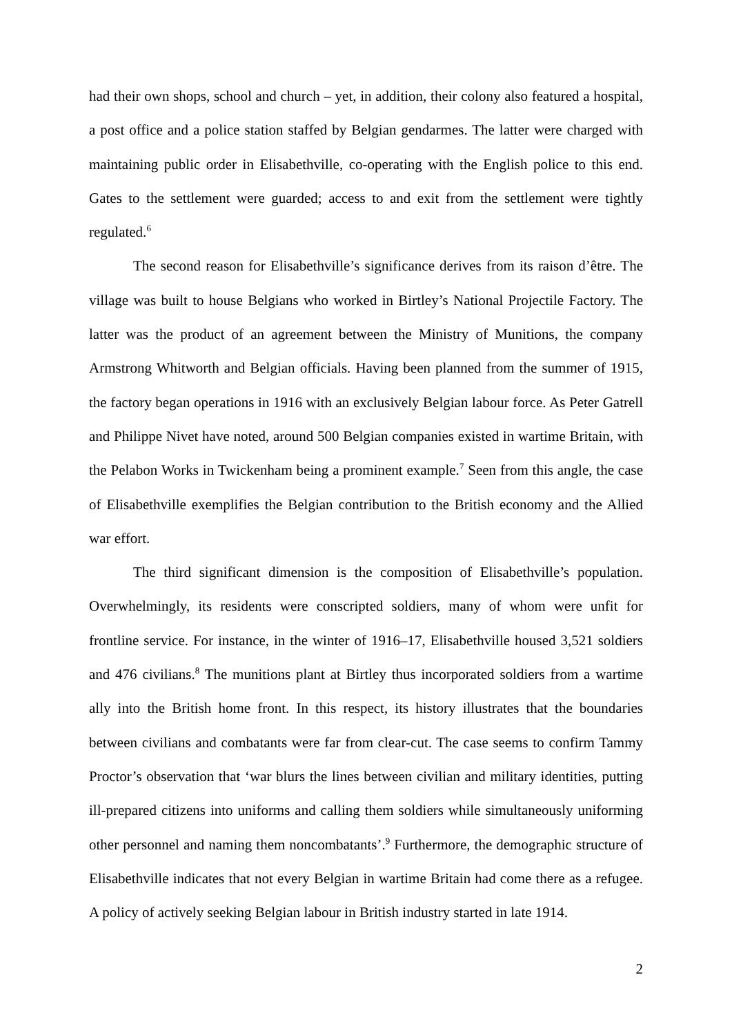had their own shops, school and church – yet, in addition, their colony also featured a hospital, a post office and a police station staffed by Belgian gendarmes. The latter were charged with maintaining public order in Elisabethville, co-operating with the English police to this end. Gates to the settlement were guarded; access to and exit from the settlement were tightly regulated.<sup>6</sup>
The second reason for Elisabethville’s significance derives from its raison d’être. The village was built to house Belgians who worked in Birtley’s National Projectile Factory. The latter was the product of an agreement between the Ministry of Munitions, the company Armstrong Whitworth and Belgian officials. Having been planned from the summer of 1915, the factory began operations in 1916 with an exclusively Belgian labour force. As Peter Gatrell and Philippe Nivet have noted, around 500 Belgian companies existed in wartime Britain, with the Pelabon Works in Twickenham being a prominent example.<sup>7</sup> Seen from this angle, the case of Elisabethville exemplifies the Belgian contribution to the British economy and the Allied war effort.
The third significant dimension is the composition of Elisabethville’s population. Overwhelmingly, its residents were conscripted soldiers, many of whom were unfit for frontline service. For instance, in the winter of 1916–17, Elisabethville housed 3,521 soldiers and 476 civilians.<sup>8</sup> The munitions plant at Birtley thus incorporated soldiers from a wartime ally into the British home front. In this respect, its history illustrates that the boundaries between civilians and combatants were far from clear-cut. The case seems to confirm Tammy Proctor’s observation that ‘war blurs the lines between civilian and military identities, putting ill-prepared citizens into uniforms and calling them soldiers while simultaneously uniforming other personnel and naming them noncombatants’.<sup>9</sup> Furthermore, the demographic structure of Elisabethville indicates that not every Belgian in wartime Britain had come there as a refugee. A policy of actively seeking Belgian labour in British industry started in late 1914.
2